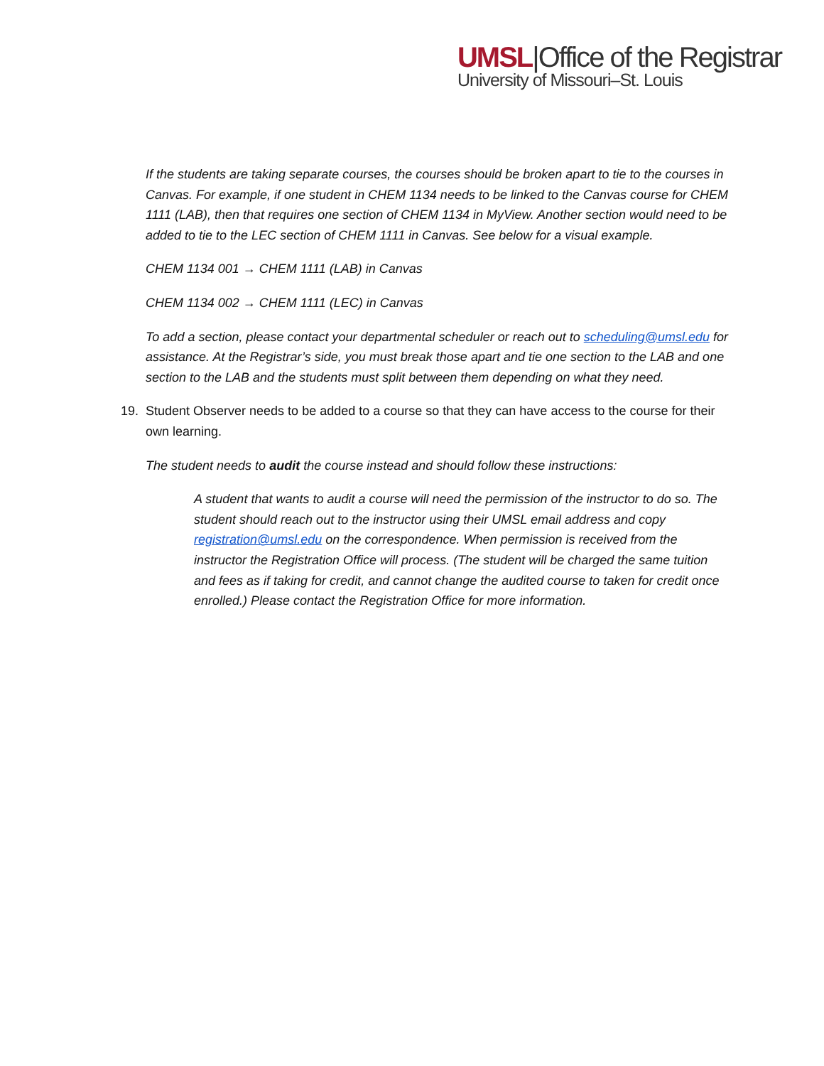UMSL|Office of the Registrar
University of Missouri–St. Louis
If the students are taking separate courses, the courses should be broken apart to tie to the courses in Canvas. For example, if one student in CHEM 1134 needs to be linked to the Canvas course for CHEM 1111 (LAB), then that requires one section of CHEM 1134 in MyView. Another section would need to be added to tie to the LEC section of CHEM 1111 in Canvas. See below for a visual example.
CHEM 1134 001 → CHEM 1111 (LAB) in Canvas
CHEM 1134 002 → CHEM 1111 (LEC) in Canvas
To add a section, please contact your departmental scheduler or reach out to scheduling@umsl.edu for assistance. At the Registrar’s side, you must break those apart and tie one section to the LAB and one section to the LAB and the students must split between them depending on what they need.
19. Student Observer needs to be added to a course so that they can have access to the course for their own learning.
The student needs to audit the course instead and should follow these instructions:
A student that wants to audit a course will need the permission of the instructor to do so. The student should reach out to the instructor using their UMSL email address and copy registration@umsl.edu on the correspondence. When permission is received from the instructor the Registration Office will process. (The student will be charged the same tuition and fees as if taking for credit, and cannot change the audited course to taken for credit once enrolled.) Please contact the Registration Office for more information.